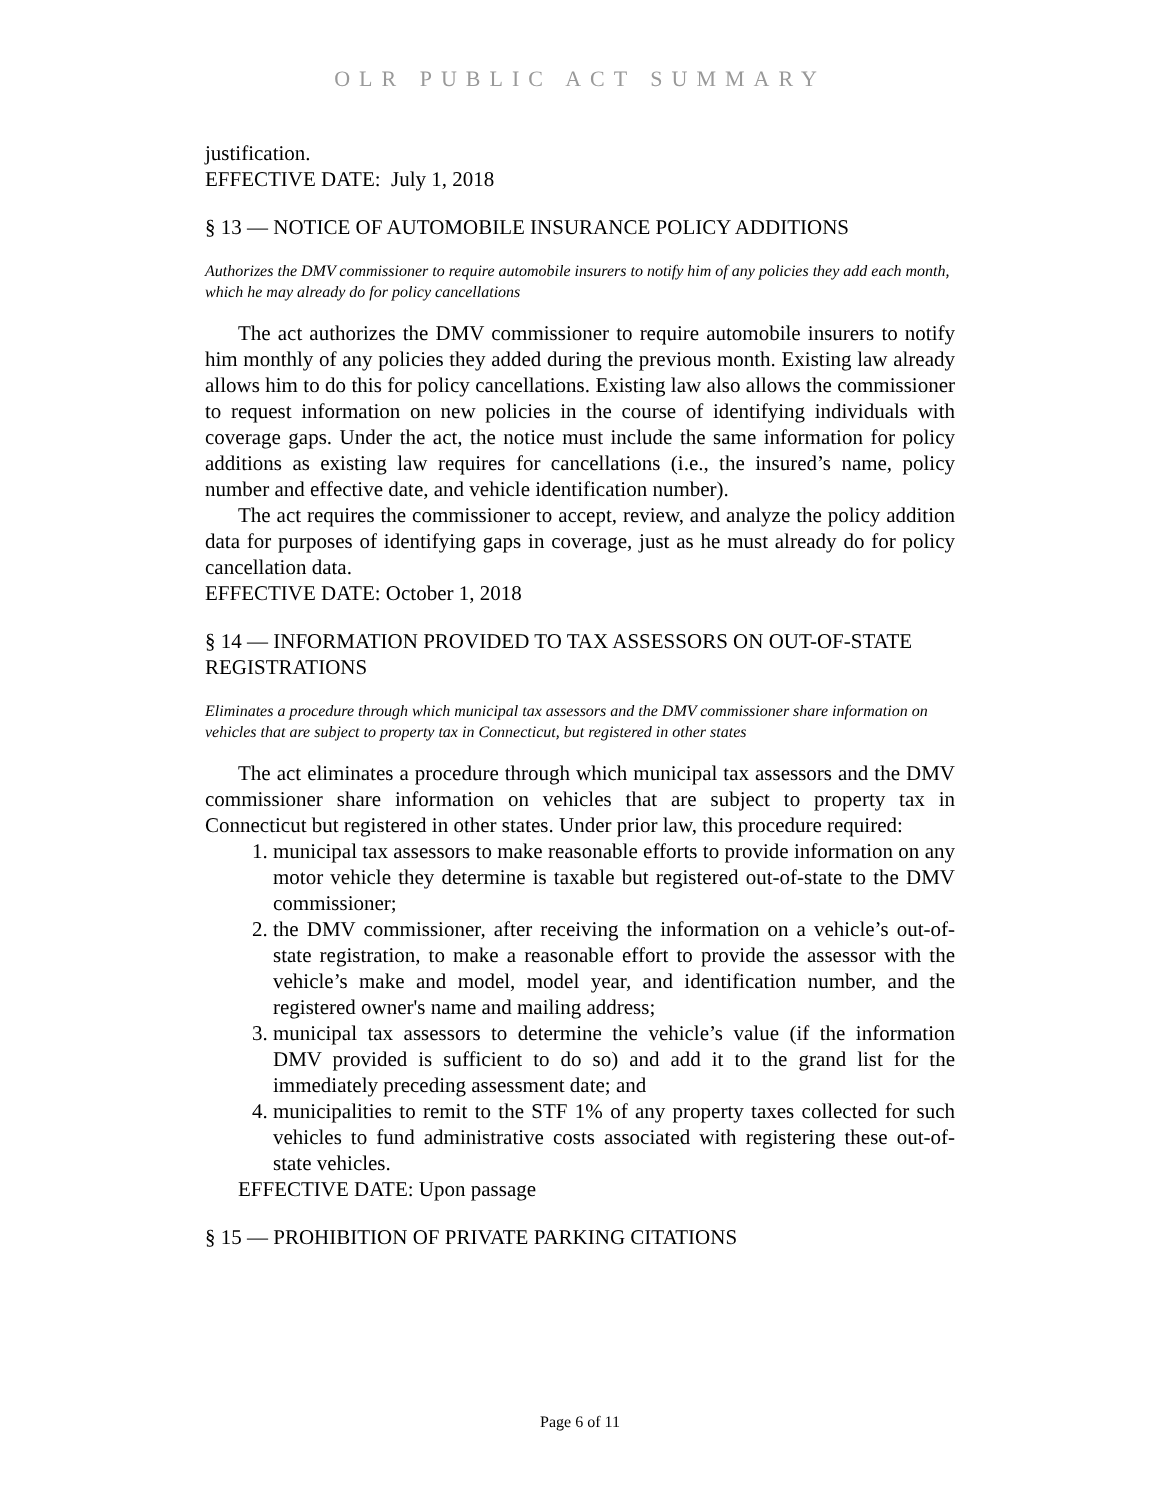OLR PUBLIC ACT SUMMARY
justification.
EFFECTIVE DATE: July 1, 2018
§ 13 — NOTICE OF AUTOMOBILE INSURANCE POLICY ADDITIONS
Authorizes the DMV commissioner to require automobile insurers to notify him of any policies they add each month, which he may already do for policy cancellations
The act authorizes the DMV commissioner to require automobile insurers to notify him monthly of any policies they added during the previous month. Existing law already allows him to do this for policy cancellations. Existing law also allows the commissioner to request information on new policies in the course of identifying individuals with coverage gaps. Under the act, the notice must include the same information for policy additions as existing law requires for cancellations (i.e., the insured’s name, policy number and effective date, and vehicle identification number).
The act requires the commissioner to accept, review, and analyze the policy addition data for purposes of identifying gaps in coverage, just as he must already do for policy cancellation data.
EFFECTIVE DATE: October 1, 2018
§ 14 — INFORMATION PROVIDED TO TAX ASSESSORS ON OUT-OF-STATE REGISTRATIONS
Eliminates a procedure through which municipal tax assessors and the DMV commissioner share information on vehicles that are subject to property tax in Connecticut, but registered in other states
The act eliminates a procedure through which municipal tax assessors and the DMV commissioner share information on vehicles that are subject to property tax in Connecticut but registered in other states. Under prior law, this procedure required:
1. municipal tax assessors to make reasonable efforts to provide information on any motor vehicle they determine is taxable but registered out-of-state to the DMV commissioner;
2. the DMV commissioner, after receiving the information on a vehicle’s out-of-state registration, to make a reasonable effort to provide the assessor with the vehicle’s make and model, model year, and identification number, and the registered owner's name and mailing address;
3. municipal tax assessors to determine the vehicle’s value (if the information DMV provided is sufficient to do so) and add it to the grand list for the immediately preceding assessment date; and
4. municipalities to remit to the STF 1% of any property taxes collected for such vehicles to fund administrative costs associated with registering these out-of-state vehicles.
EFFECTIVE DATE: Upon passage
§ 15 — PROHIBITION OF PRIVATE PARKING CITATIONS
Page 6 of 11